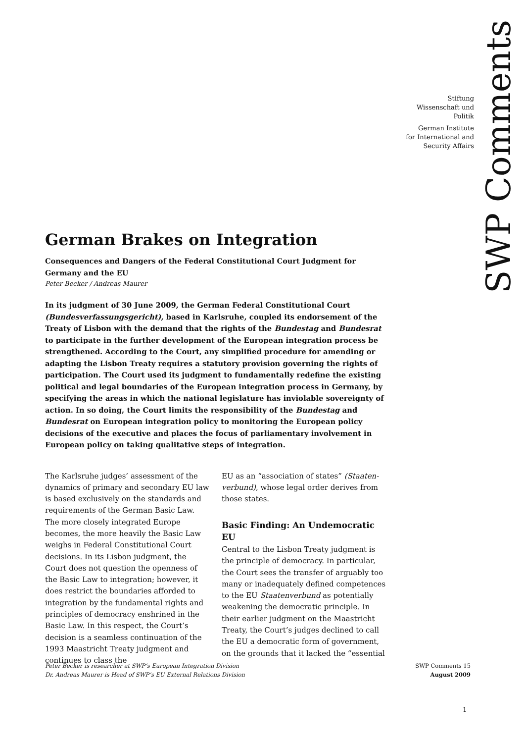SWP Comments
Stiftung
Wissenschaft und
Politik
German Institute
for International and
Security Affairs
German Brakes on Integration
Consequences and Dangers of the Federal Constitutional Court Judgment for Germany and the EU
Peter Becker / Andreas Maurer
In its judgment of 30 June 2009, the German Federal Constitutional Court (Bundes­verfassungsgericht), based in Karlsruhe, coupled its endorsement of the Treaty of Lisbon with the demand that the rights of the Bundestag and Bundesrat to participate in the further development of the European integration process be strengthened. According to the Court, any simplified procedure for amending or adapting the Lisbon Treaty requires a statutory provision governing the rights of participation. The Court used its judgment to fundamentally redefine the existing political and legal boundaries of the European integration process in Germany, by specifying the areas in which the national legislature has inviolable sovereignty of action. In so doing, the Court limits the respon­sibility of the Bundestag and Bundesrat on European integration policy to monitoring the European policy decisions of the executive and places the focus of parliamentary involvement in European policy on taking qualitative steps of integration.
The Karlsruhe judges’ assessment of the dynamics of primary and secondary EU law is based exclusively on the standards and requirements of the German Basic Law. The more closely integrated Europe becomes, the more heavily the Basic Law weighs in Federal Constitutional Court decisions. In its Lisbon judgment, the Court does not question the openness of the Basic Law to integration; however, it does restrict the boundaries afforded to integration by the fundamental rights and principles of democracy enshrined in the Basic Law. In this respect, the Court’s decision is a seam­less continuation of the 1993 Maastricht Treaty judgment and continues to class the
EU as an “association of states” (Staaten­verbund), whose legal order derives from those states.
Basic Finding: An Undemocratic EU
Central to the Lisbon Treaty judgment is the principle of democracy. In particular, the Court sees the transfer of arguably too many or inadequately defined competences to the EU Staatenverbund as potentially weakening the democratic principle. In their earlier judgment on the Maastricht Treaty, the Court’s judges declined to call the EU a democratic form of government, on the grounds that it lacked the “essential
Peter Becker is researcher at SWP’s European Integration Division
Dr. Andreas Maurer is Head of SWP’s EU External Relations Division
SWP Comments 15
August 2009
1